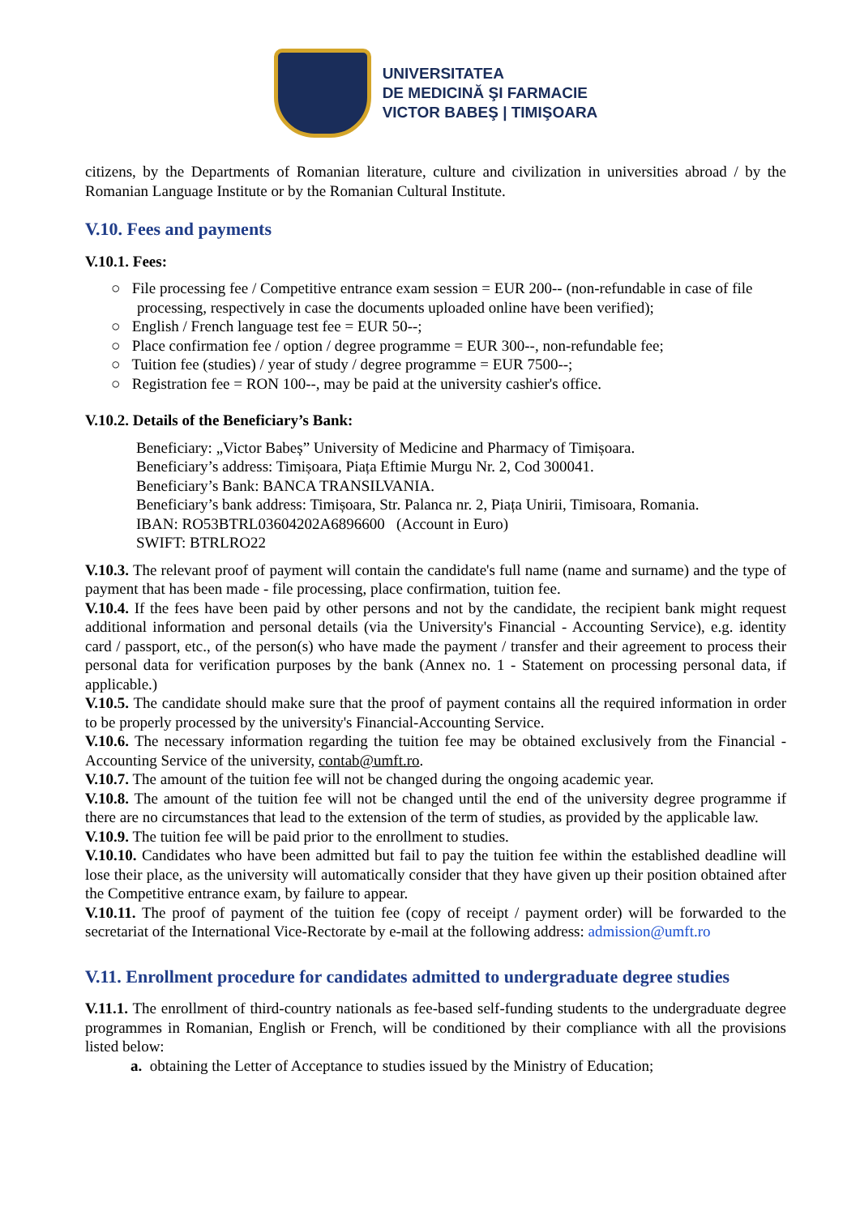UNIVERSITATEA
DE MEDICINĂ ŞI FARMACIE
VICTOR BABEŞ | TIMIŞOARA
citizens, by the Departments of Romanian literature, culture and civilization in universities abroad / by the Romanian Language Institute or by the Romanian Cultural Institute.
V.10. Fees and payments
V.10.1. Fees:
○ File processing fee / Competitive entrance exam session = EUR 200-- (non-refundable in case of file processing, respectively in case the documents uploaded online have been verified);
○ English / French language test fee = EUR 50--;
○ Place confirmation fee / option / degree programme = EUR 300--, non-refundable fee;
○ Tuition fee (studies) / year of study / degree programme = EUR 7500--;
○ Registration fee = RON 100--, may be paid at the university cashier's office.
V.10.2. Details of the Beneficiary’s Bank:
Beneficiary: „Victor Babeș” University of Medicine and Pharmacy of Timișoara.
Beneficiary’s address: Timișoara, Piața Eftimie Murgu Nr. 2, Cod 300041.
Beneficiary’s Bank: BANCA TRANSILVANIA.
Beneficiary’s bank address: Timișoara, Str. Palanca nr. 2, Piața Unirii, Timisoara, Romania.
IBAN: RO53BTRL03604202A6896600 (Account in Euro)
SWIFT: BTRLRO22
V.10.3. The relevant proof of payment will contain the candidate's full name (name and surname) and the type of payment that has been made - file processing, place confirmation, tuition fee.
V.10.4. If the fees have been paid by other persons and not by the candidate, the recipient bank might request additional information and personal details (via the University's Financial - Accounting Service), e.g. identity card / passport, etc., of the person(s) who have made the payment / transfer and their agreement to process their personal data for verification purposes by the bank (Annex no. 1 - Statement on processing personal data, if applicable.)
V.10.5. The candidate should make sure that the proof of payment contains all the required information in order to be properly processed by the university's Financial-Accounting Service.
V.10.6. The necessary information regarding the tuition fee may be obtained exclusively from the Financial - Accounting Service of the university, contab@umft.ro.
V.10.7. The amount of the tuition fee will not be changed during the ongoing academic year.
V.10.8. The amount of the tuition fee will not be changed until the end of the university degree programme if there are no circumstances that lead to the extension of the term of studies, as provided by the applicable law.
V.10.9. The tuition fee will be paid prior to the enrollment to studies.
V.10.10. Candidates who have been admitted but fail to pay the tuition fee within the established deadline will lose their place, as the university will automatically consider that they have given up their position obtained after the Competitive entrance exam, by failure to appear.
V.10.11. The proof of payment of the tuition fee (copy of receipt / payment order) will be forwarded to the secretariat of the International Vice-Rectorate by e-mail at the following address: admission@umft.ro
V.11. Enrollment procedure for candidates admitted to undergraduate degree studies
V.11.1. The enrollment of third-country nationals as fee-based self-funding students to the undergraduate degree programmes in Romanian, English or French, will be conditioned by their compliance with all the provisions listed below:
a. obtaining the Letter of Acceptance to studies issued by the Ministry of Education;